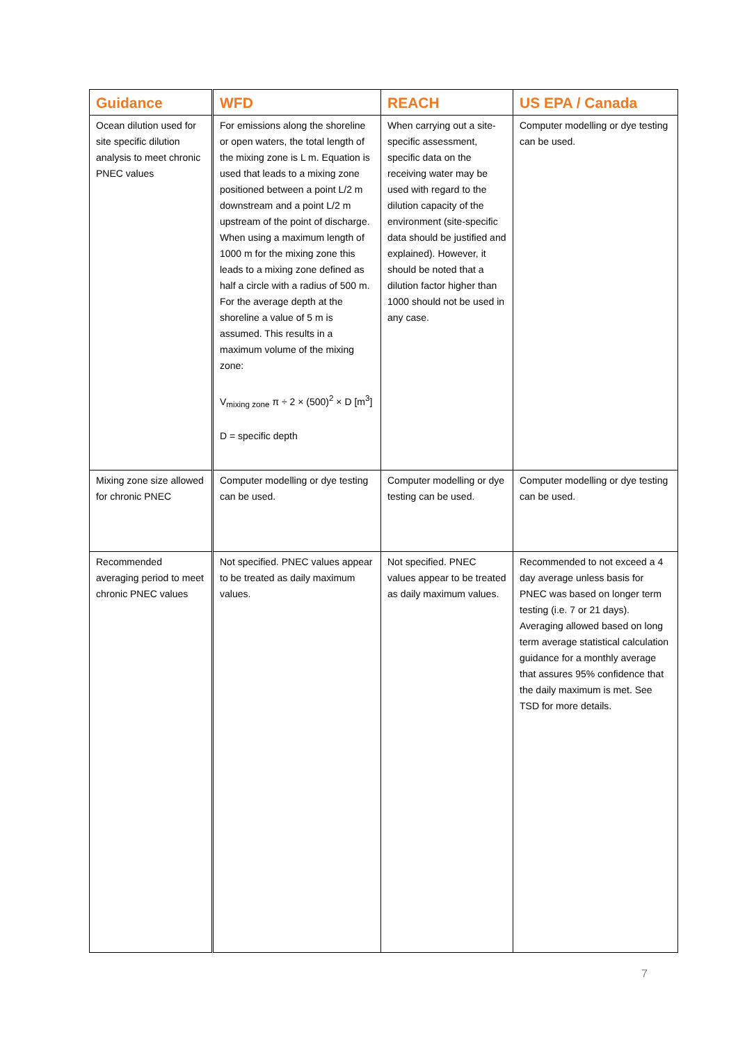| Guidance | WFD | REACH | US EPA / Canada |
| --- | --- | --- | --- |
| Ocean dilution used for site specific dilution analysis to meet chronic PNEC values | For emissions along the shoreline or open waters, the total length of the mixing zone is L m. Equation is used that leads to a mixing zone positioned between a point L/2 m downstream and a point L/2 m upstream of the point of discharge. When using a maximum length of 1000 m for the mixing zone this leads to a mixing zone defined as half a circle with a radius of 500 m. For the average depth at the shoreline a value of 5 m is assumed. This results in a maximum volume of the mixing zone: V<sub>mixing zone</sub> π ÷ 2 × (500)<sup>2</sup> × D [m<sup>3</sup>] D = specific depth | When carrying out a site-specific assessment, specific data on the receiving water may be used with regard to the dilution capacity of the environment (site-specific data should be justified and explained). However, it should be noted that a dilution factor higher than 1000 should not be used in any case. | Computer modelling or dye testing can be used. |
| Mixing zone size allowed for chronic PNEC | Computer modelling or dye testing can be used. | Computer modelling or dye testing can be used. | Computer modelling or dye testing can be used. |
| Recommended averaging period to meet chronic PNEC values | Not specified. PNEC values appear to be treated as daily maximum values. | Not specified. PNEC values appear to be treated as daily maximum values. | Recommended to not exceed a 4 day average unless basis for PNEC was based on longer term testing (i.e. 7 or 21 days). Averaging allowed based on long term average statistical calculation guidance for a monthly average that assures 95% confidence that the daily maximum is met. See TSD for more details. |
7